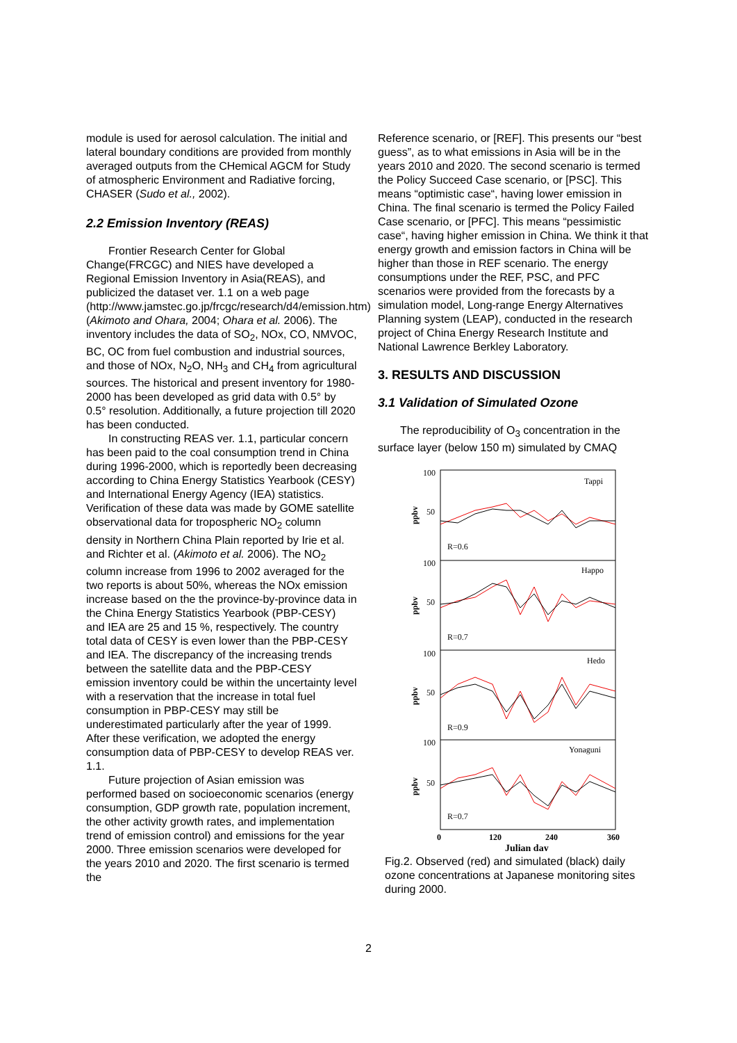module is used for aerosol calculation. The initial and lateral boundary conditions are provided from monthly averaged outputs from the CHemical AGCM for Study of atmospheric Environment and Radiative forcing, CHASER (Sudo et al., 2002).
2.2 Emission Inventory (REAS)
Frontier Research Center for Global Change(FRCGC) and NIES have developed a Regional Emission Inventory in Asia(REAS), and publicized the dataset ver. 1.1 on a web page (http://www.jamstec.go.jp/frcgc/research/d4/emission.htm) (Akimoto and Ohara, 2004; Ohara et al. 2006). The inventory includes the data of SO<sub>2</sub>, NOx, CO, NMVOC, BC, OC from fuel combustion and industrial sources, and those of NOx, N<sub>2</sub>O, NH<sub>3</sub> and CH<sub>4</sub> from agricultural sources. The historical and present inventory for 1980-2000 has been developed as grid data with 0.5° by 0.5° resolution. Additionally, a future projection till 2020 has been conducted.
In constructing REAS ver. 1.1, particular concern has been paid to the coal consumption trend in China during 1996-2000, which is reportedly been decreasing according to China Energy Statistics Yearbook (CESY) and International Energy Agency (IEA) statistics. Verification of these data was made by GOME satellite observational data for tropospheric NO<sub>2</sub> column density in Northern China Plain reported by Irie et al. and Richter et al. (Akimoto et al. 2006). The NO<sub>2</sub> column increase from 1996 to 2002 averaged for the two reports is about 50%, whereas the NOx emission increase based on the the province-by-province data in the China Energy Statistics Yearbook (PBP-CESY) and IEA are 25 and 15 %, respectively. The country total data of CESY is even lower than the PBP-CESY and IEA. The discrepancy of the increasing trends between the satellite data and the PBP-CESY emission inventory could be within the uncertainty level with a reservation that the increase in total fuel consumption in PBP-CESY may still be underestimated particularly after the year of 1999. After these verification, we adopted the energy consumption data of PBP-CESY to develop REAS ver. 1.1.
Future projection of Asian emission was performed based on socioeconomic scenarios (energy consumption, GDP growth rate, population increment, the other activity growth rates, and implementation trend of emission control) and emissions for the year 2000. Three emission scenarios were developed for the years 2010 and 2020. The first scenario is termed the
Reference scenario, or [REF]. This presents our “best guess”, as to what emissions in Asia will be in the years 2010 and 2020. The second scenario is termed the Policy Succeed Case scenario, or [PSC]. This means “optimistic case“, having lower emission in China. The final scenario is termed the Policy Failed Case scenario, or [PFC]. This means “pessimistic case“, having higher emission in China. We think it that energy growth and emission factors in China will be higher than those in REF scenario. The energy consumptions under the REF, PSC, and PFC scenarios were provided from the forecasts by a simulation model, Long-range Energy Alternatives Planning system (LEAP), conducted in the research project of China Energy Research Institute and National Lawrence Berkley Laboratory.
3. RESULTS AND DISCUSSION
3.1 Validation of Simulated Ozone
The reproducibility of O<sub>3</sub> concentration in the surface layer (below 150 m) simulated by CMAQ
100
50
R=0.6
Tappi
100
50
R=0.7
Happo
100
50
R=0.9
Hedo
100
50
R=0.7
Yonaguni
0
120
240
360
Julian day
ppbv
ppbv
ppbv
ppbv
Fig.2. Observed (red) and simulated (black) daily ozone concentrations at Japanese monitoring sites during 2000.
2